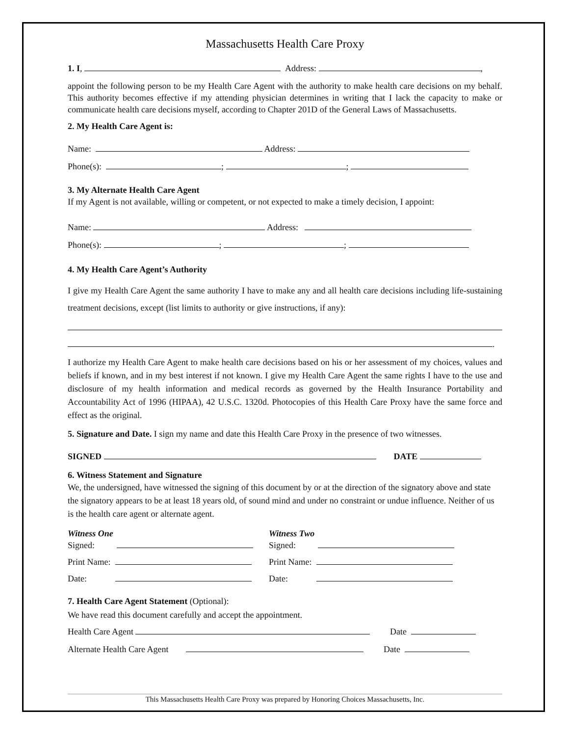Massachusetts Health Care Proxy
1. I, Address: ,
appoint the following person to be my Health Care Agent with the authority to make health care decisions on my behalf. This authority becomes effective if my attending physician determines in writing that I lack the capacity to make or communicate health care decisions myself, according to Chapter 201D of the General Laws of Massachusetts.
2. My Health Care Agent is:
Name: Address:
Phone(s): ; ;
3. My Alternate Health Care Agent
If my Agent is not available, willing or competent, or not expected to make a timely decision, I appoint:
Name: Address:
Phone(s): ; ;
4. My Health Care Agent’s Authority
I give my Health Care Agent the same authority I have to make any and all health care decisions including life-sustaining treatment decisions, except (list limits to authority or give instructions, if any):
.
I authorize my Health Care Agent to make health care decisions based on his or her assessment of my choices, values and beliefs if known, and in my best interest if not known. I give my Health Care Agent the same rights I have to the use and disclosure of my health information and medical records as governed by the Health Insurance Portability and Accountability Act of 1996 (HIPAA), 42 U.S.C. 1320d. Photocopies of this Health Care Proxy have the same force and effect as the original.
5. Signature and Date. I sign my name and date this Health Care Proxy in the presence of two witnesses.
SIGNED DATE
6. Witness Statement and Signature
We, the undersigned, have witnessed the signing of this document by or at the direction of the signatory above and state the signatory appears to be at least 18 years old, of sound mind and under no constraint or undue influence. Neither of us is the health care agent or alternate agent.
Witness One
Signed:
Print Name:
Date:
Witness Two
Signed:
Print Name:
Date:
7. Health Care Agent Statement (Optional):
We have read this document carefully and accept the appointment.
Health Care Agent Date
Alternate Health Care Agent Date
This Massachusetts Health Care Proxy was prepared by Honoring Choices Massachusetts, Inc.